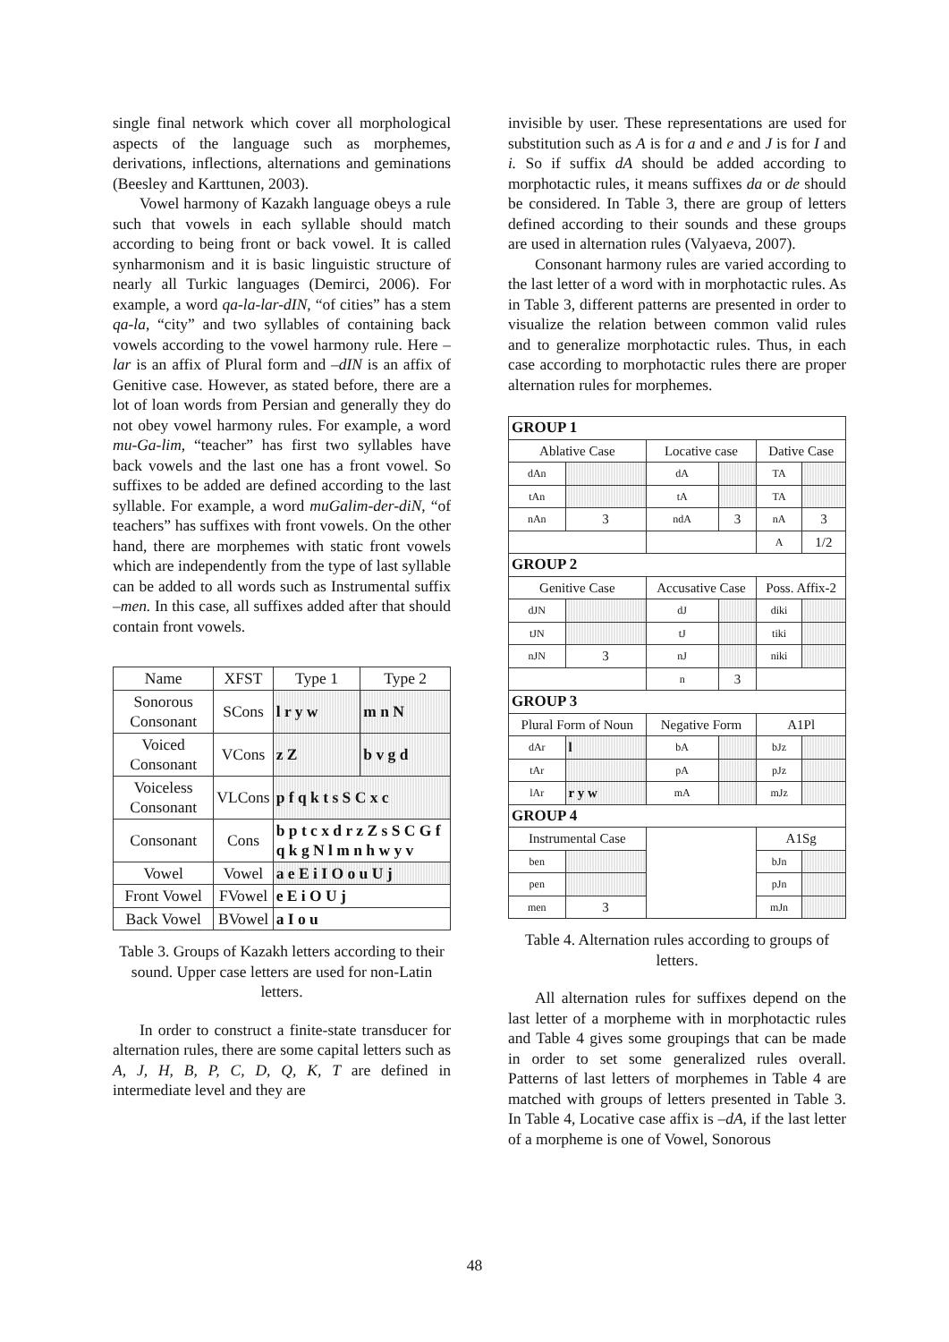single final network which cover all morphological aspects of the language such as morphemes, derivations, inflections, alternations and geminations (Beesley and Karttunen, 2003).
Vowel harmony of Kazakh language obeys a rule such that vowels in each syllable should match according to being front or back vowel. It is called synharmonism and it is basic linguistic structure of nearly all Turkic languages (Demirci, 2006). For example, a word qa-la-lar-dIN, “of cities” has a stem qa-la, “city” and two syllables of containing back vowels according to the vowel harmony rule. Here –lar is an affix of Plural form and –dIN is an affix of Genitive case. However, as stated before, there are a lot of loan words from Persian and generally they do not obey vowel harmony rules. For example, a word mu-Ga-lim, “teacher” has first two syllables have back vowels and the last one has a front vowel. So suffixes to be added are defined according to the last syllable. For example, a word muGalim-der-diN, “of teachers” has suffixes with front vowels. On the other hand, there are morphemes with static front vowels which are independently from the type of last syllable can be added to all words such as Instrumental suffix –men. In this case, all suffixes added after that should contain front vowels.
| Name | XFST | Type 1 | Type 2 |
| Sonorous Consonant | SCons | l r y w | m n N |
| Voiced Consonant | VCons | z Z | b v g d |
| Voiceless Consonant | VLCons | p f q k t s S C x c | |
| Consonant | Cons | b p t c x d r z Z s S C G f q k g N l m n h w y v | |
| Vowel | Vowel | a e E i I O o u U j | |
| Front Vowel | FVowel | e E i O U j | |
| Back Vowel | BVowel | a I o u | |
Table 3. Groups of Kazakh letters according to their sound. Upper case letters are used for non-Latin letters.
In order to construct a finite-state transducer for alternation rules, there are some capital letters such as A, J, H, B, P, C, D, Q, K, T are defined in intermediate level and they are
invisible by user. These representations are used for substitution such as A is for a and e and J is for I and i. So if suffix dA should be added according to morphotactic rules, it means suffixes da or de should be considered. In Table 3, there are group of letters defined according to their sounds and these groups are used in alternation rules (Valyaeva, 2007).
Consonant harmony rules are varied according to the last letter of a word with in morphotactic rules. As in Table 3, different patterns are presented in order to visualize the relation between common valid rules and to generalize morphotactic rules. Thus, in each case according to morphotactic rules there are proper alternation rules for morphemes.
| GROUP 1 | | | | | |
| Ablative Case | | Locative case | | Dative Case | |
| dAn | | dA | | TA | |
| tAn | | tA | | TA | |
| nAn | 3 | ndA | 3 | nA | 3 |
| | | | | A | 1/2 |
| GROUP 2 | | | | | |
| Genitive Case | | Accusative Case | | Poss. Affix-2 | |
| dJN | | dJ | | diki | |
| tJN | | tJ | | tiki | |
| nJN | 3 | nJ | | niki | |
| | | n | 3 | | |
| GROUP 3 | | | | | |
| Plural Form of Noun | | Negative Form | | A1Pl | |
| dAr | l | bA | | bJz | |
| tAr | | pA | | pJz | |
| lAr | r y w | mA | | mJz | |
| GROUP 4 | | | | | |
| Instrumental Case | | | | A1Sg | |
| ben | | | | bJn | |
| pen | | | | pJn | |
| men | 3 | | | mJn | |
Table 4. Alternation rules according to groups of letters.
All alternation rules for suffixes depend on the last letter of a morpheme with in morphotactic rules and Table 4 gives some groupings that can be made in order to set some generalized rules overall. Patterns of last letters of morphemes in Table 4 are matched with groups of letters presented in Table 3. In Table 4, Locative case affix is –dA, if the last letter of a morpheme is one of Vowel, Sonorous
48